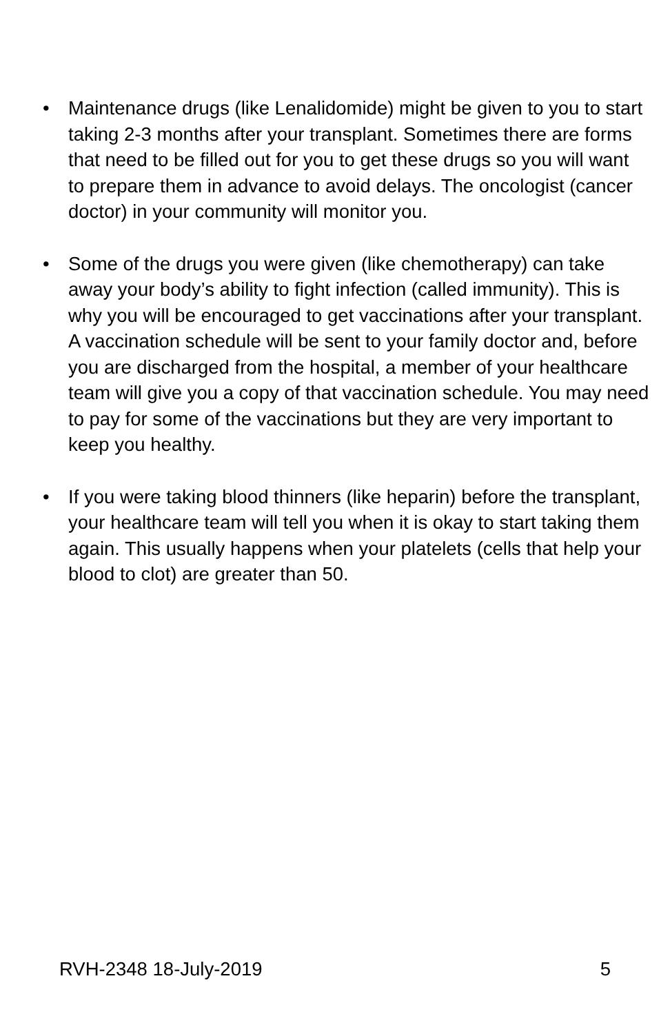• Maintenance drugs (like Lenalidomide) might be given to you to start taking 2-3 months after your transplant. Sometimes there are forms that need to be filled out for you to get these drugs so you will want to prepare them in advance to avoid delays. The oncologist (cancer doctor) in your community will monitor you.
• Some of the drugs you were given (like chemotherapy) can take away your body’s ability to fight infection (called immunity). This is why you will be encouraged to get vaccinations after your transplant. A vaccination schedule will be sent to your family doctor and, before you are discharged from the hospital, a member of your healthcare team will give you a copy of that vaccination schedule. You may need to pay for some of the vaccinations but they are very important to keep you healthy.
• If you were taking blood thinners (like heparin) before the transplant, your healthcare team will tell you when it is okay to start taking them again. This usually happens when your platelets (cells that help your blood to clot) are greater than 50.
RVH-2348 18-July-2019 5